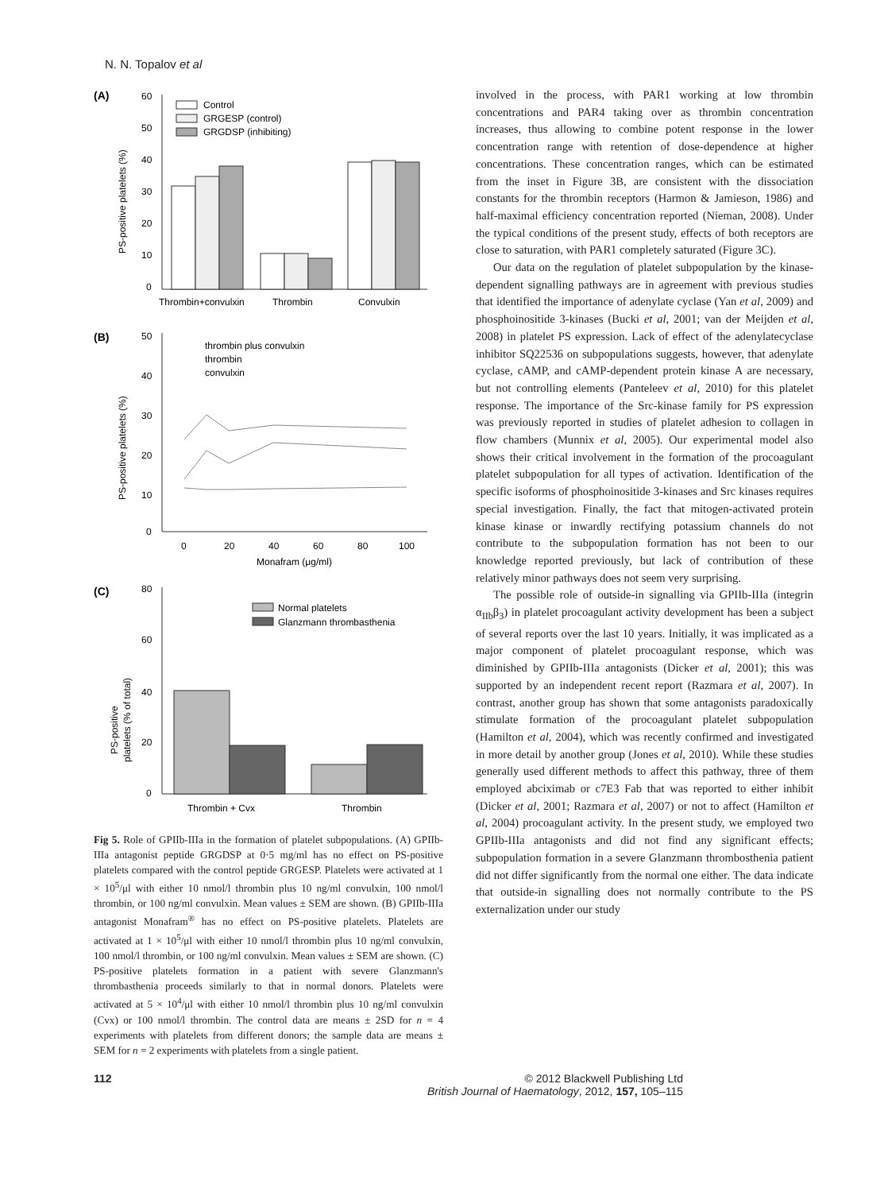N. N. Topalov et al
(A)
60
50
40
30
20
10
0
PS-positive platelets (%)
Control
GRGESP (control)
GRGDSP (inhibiting)
Thrombin+convulxin
Thrombin
Convulxin
(B)
50
40
30
20
10
0
PS-positive platelets (%)
thrombin plus convulxin
thrombin
convulxin
0
20
40
60
80
100
Monafram (μg/ml)
(C)
80
60
40
20
0
PS-positive
platelets (% of total)
Normal platelets
Glanzmann thrombasthenia
Thrombin + Cvx
Thrombin
Fig 5. Role of GPIIb-IIIa in the formation of platelet subpopulations. (A) GPIIb-IIIa antagonist peptide GRGDSP at 0·5 mg/ml has no effect on PS-positive platelets compared with the control peptide GRGESP. Platelets were activated at 1 × 10<sup>5</sup>/μl with either 10 nmol/l thrombin plus 10 ng/ml convulxin, 100 nmol/l thrombin, or 100 ng/ml convulxin. Mean values ± SEM are shown. (B) GPIIb-IIIa antagonist Monafram<sup>®</sup> has no effect on PS-positive platelets. Platelets are activated at 1 × 10<sup>5</sup>/μl with either 10 nmol/l thrombin plus 10 ng/ml convulxin, 100 nmol/l thrombin, or 100 ng/ml convulxin. Mean values ± SEM are shown. (C) PS-positive platelets formation in a patient with severe Glanzmann's thrombasthenia proceeds similarly to that in normal donors. Platelets were activated at 5 × 10<sup>4</sup>/μl with either 10 nmol/l thrombin plus 10 ng/ml convulxin (Cvx) or 100 nmol/l thrombin. The control data are means ± 2SD for n = 4 experiments with platelets from different donors; the sample data are means ± SEM for n = 2 experiments with platelets from a single patient.
involved in the process, with PAR1 working at low thrombin concentrations and PAR4 taking over as thrombin concentration increases, thus allowing to combine potent response in the lower concentration range with retention of dose-dependence at higher concentrations. These concentration ranges, which can be estimated from the inset in Figure 3B, are consistent with the dissociation constants for the thrombin receptors (Harmon & Jamieson, 1986) and half-maximal efficiency concentration reported (Nieman, 2008). Under the typical conditions of the present study, effects of both receptors are close to saturation, with PAR1 completely saturated (Figure 3C).
Our data on the regulation of platelet subpopulation by the kinase-dependent signalling pathways are in agreement with previous studies that identified the importance of adenylate cyclase (Yan et al, 2009) and phosphoinositide 3-kinases (Bucki et al, 2001; van der Meijden et al, 2008) in platelet PS expression. Lack of effect of the adenylatecyclase inhibitor SQ22536 on subpopulations suggests, however, that adenylate cyclase, cAMP, and cAMP-dependent protein kinase A are necessary, but not controlling elements (Panteleev et al, 2010) for this platelet response. The importance of the Src-kinase family for PS expression was previously reported in studies of platelet adhesion to collagen in flow chambers (Munnix et al, 2005). Our experimental model also shows their critical involvement in the formation of the procoagulant platelet subpopulation for all types of activation. Identification of the specific isoforms of phosphoinositide 3-kinases and Src kinases requires special investigation. Finally, the fact that mitogen-activated protein kinase kinase or inwardly rectifying potassium channels do not contribute to the subpopulation formation has not been to our knowledge reported previously, but lack of contribution of these relatively minor pathways does not seem very surprising.
The possible role of outside-in signalling via GPIIb-IIIa (integrin α<sub>IIb</sub>β<sub>3</sub>) in platelet procoagulant activity development has been a subject of several reports over the last 10 years. Initially, it was implicated as a major component of platelet procoagulant response, which was diminished by GPIIb-IIIa antagonists (Dicker et al, 2001); this was supported by an independent recent report (Razmara et al, 2007). In contrast, another group has shown that some antagonists paradoxically stimulate formation of the procoagulant platelet subpopulation (Hamilton et al, 2004), which was recently confirmed and investigated in more detail by another group (Jones et al, 2010). While these studies generally used different methods to affect this pathway, three of them employed abciximab or c7E3 Fab that was reported to either inhibit (Dicker et al, 2001; Razmara et al, 2007) or not to affect (Hamilton et al, 2004) procoagulant activity. In the present study, we employed two GPIIb-IIIa antagonists and did not find any significant effects; subpopulation formation in a severe Glanzmann thrombosthenia patient did not differ significantly from the normal one either. The data indicate that outside-in signalling does not normally contribute to the PS externalization under our study
112 © 2012 Blackwell Publishing Ltd
British Journal of Haematology, 2012, 157, 105–115